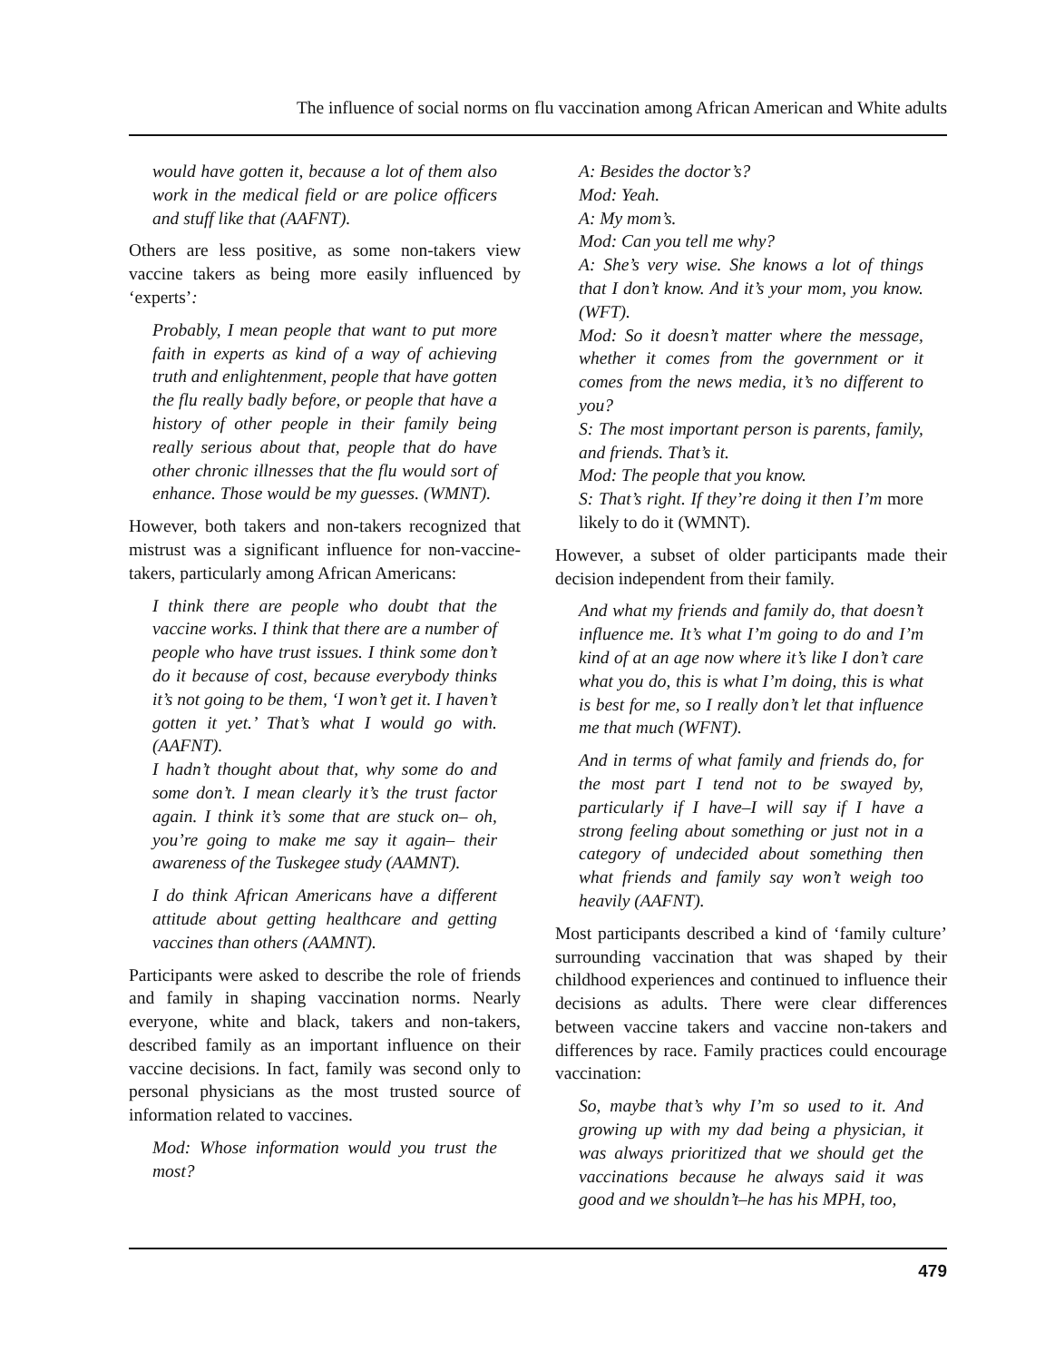The influence of social norms on flu vaccination among African American and White adults
would have gotten it, because a lot of them also work in the medical field or are police officers and stuff like that (AAFNT).
Others are less positive, as some non-takers view vaccine takers as being more easily influenced by ‘experts’:
Probably, I mean people that want to put more faith in experts as kind of a way of achieving truth and enlightenment, people that have gotten the flu really badly before, or people that have a history of other people in their family being really serious about that, people that do have other chronic illnesses that the flu would sort of enhance. Those would be my guesses. (WMNT).
However, both takers and non-takers recognized that mistrust was a significant influence for non-vaccine-takers, particularly among African Americans:
I think there are people who doubt that the vaccine works. I think that there are a number of people who have trust issues. I think some don’t do it because of cost, because everybody thinks it’s not going to be them, ‘I won’t get it. I haven’t gotten it yet.’ That’s what I would go with. (AAFNT).
I hadn’t thought about that, why some do and some don’t. I mean clearly it’s the trust factor again. I think it’s some that are stuck on– oh, you’re going to make me say it again– their awareness of the Tuskegee study (AAMNT).
I do think African Americans have a different attitude about getting healthcare and getting vaccines than others (AAMNT).
Participants were asked to describe the role of friends and family in shaping vaccination norms. Nearly everyone, white and black, takers and non-takers, described family as an important influence on their vaccine decisions. In fact, family was second only to personal physicians as the most trusted source of information related to vaccines.
Mod: Whose information would you trust the most?
A: Besides the doctor’s?
Mod: Yeah.
A: My mom’s.
Mod: Can you tell me why?
A: She’s very wise. She knows a lot of things that I don’t know. And it’s your mom, you know. (WFT).
Mod: So it doesn’t matter where the message, whether it comes from the government or it comes from the news media, it’s no different to you?
S: The most important person is parents, family, and friends. That’s it.
Mod: The people that you know.
S: That’s right. If they’re doing it then I’m more likely to do it (WMNT).
However, a subset of older participants made their decision independent from their family.
And what my friends and family do, that doesn’t influence me. It’s what I’m going to do and I’m kind of at an age now where it’s like I don’t care what you do, this is what I’m doing, this is what is best for me, so I really don’t let that influence me that much (WFNT).
And in terms of what family and friends do, for the most part I tend not to be swayed by, particularly if I have–I will say if I have a strong feeling about something or just not in a category of undecided about something then what friends and family say won’t weigh too heavily (AAFNT).
Most participants described a kind of ‘family culture’ surrounding vaccination that was shaped by their childhood experiences and continued to influence their decisions as adults. There were clear differences between vaccine takers and vaccine non-takers and differences by race. Family practices could encourage vaccination:
So, maybe that’s why I’m so used to it. And growing up with my dad being a physician, it was always prioritized that we should get the vaccinations because he always said it was good and we shouldn’t–he has his MPH, too,
479